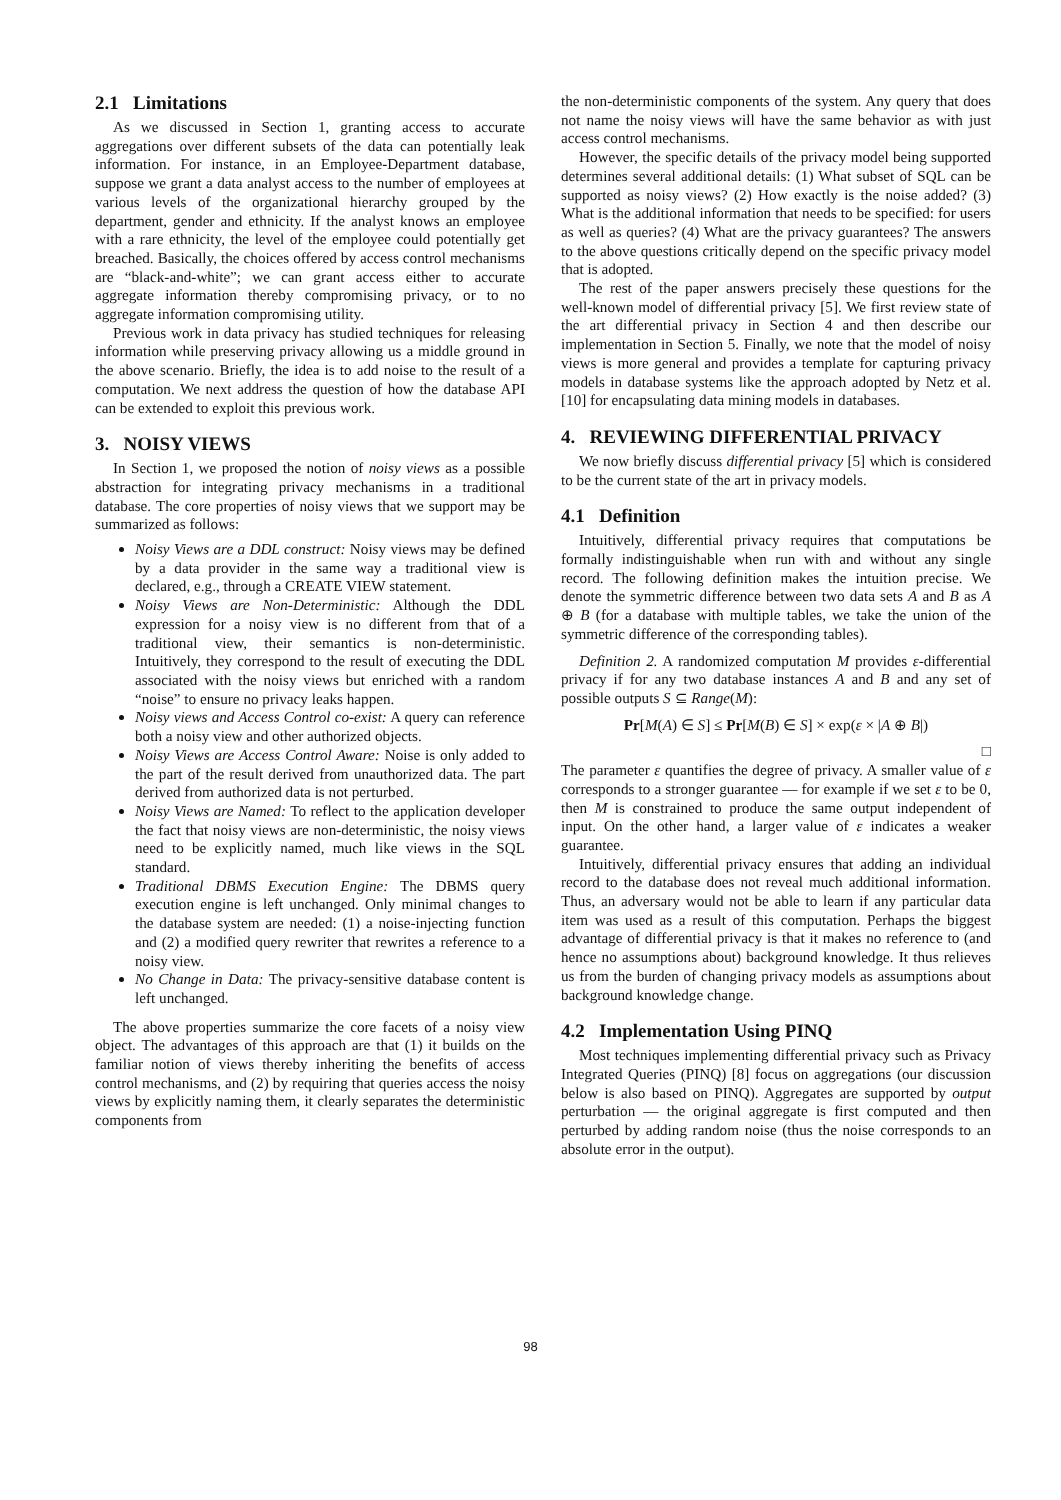2.1 Limitations
As we discussed in Section 1, granting access to accurate aggregations over different subsets of the data can potentially leak information. For instance, in an Employee-Department database, suppose we grant a data analyst access to the number of employees at various levels of the organizational hierarchy grouped by the department, gender and ethnicity. If the analyst knows an employee with a rare ethnicity, the level of the employee could potentially get breached. Basically, the choices offered by access control mechanisms are “black-and-white”; we can grant access either to accurate aggregate information thereby compromising privacy, or to no aggregate information compromising utility.
Previous work in data privacy has studied techniques for releasing information while preserving privacy allowing us a middle ground in the above scenario. Briefly, the idea is to add noise to the result of a computation. We next address the question of how the database API can be extended to exploit this previous work.
3. NOISY VIEWS
In Section 1, we proposed the notion of noisy views as a possible abstraction for integrating privacy mechanisms in a traditional database. The core properties of noisy views that we support may be summarized as follows:
Noisy Views are a DDL construct: Noisy views may be defined by a data provider in the same way a traditional view is declared, e.g., through a CREATE VIEW statement.
Noisy Views are Non-Deterministic: Although the DDL expression for a noisy view is no different from that of a traditional view, their semantics is non-deterministic. Intuitively, they correspond to the result of executing the DDL associated with the noisy views but enriched with a random “noise” to ensure no privacy leaks happen.
Noisy views and Access Control co-exist: A query can reference both a noisy view and other authorized objects.
Noisy Views are Access Control Aware: Noise is only added to the part of the result derived from unauthorized data. The part derived from authorized data is not perturbed.
Noisy Views are Named: To reflect to the application developer the fact that noisy views are non-deterministic, the noisy views need to be explicitly named, much like views in the SQL standard.
Traditional DBMS Execution Engine: The DBMS query execution engine is left unchanged. Only minimal changes to the database system are needed: (1) a noise-injecting function and (2) a modified query rewriter that rewrites a reference to a noisy view.
No Change in Data: The privacy-sensitive database content is left unchanged.
The above properties summarize the core facets of a noisy view object. The advantages of this approach are that (1) it builds on the familiar notion of views thereby inheriting the benefits of access control mechanisms, and (2) by requiring that queries access the noisy views by explicitly naming them, it clearly separates the deterministic components from
the non-deterministic components of the system. Any query that does not name the noisy views will have the same behavior as with just access control mechanisms.
However, the specific details of the privacy model being supported determines several additional details: (1) What subset of SQL can be supported as noisy views? (2) How exactly is the noise added? (3) What is the additional information that needs to be specified: for users as well as queries? (4) What are the privacy guarantees? The answers to the above questions critically depend on the specific privacy model that is adopted.
The rest of the paper answers precisely these questions for the well-known model of differential privacy [5]. We first review state of the art differential privacy in Section 4 and then describe our implementation in Section 5. Finally, we note that the model of noisy views is more general and provides a template for capturing privacy models in database systems like the approach adopted by Netz et al. [10] for encapsulating data mining models in databases.
4. REVIEWING DIFFERENTIAL PRIVACY
We now briefly discuss differential privacy [5] which is considered to be the current state of the art in privacy models.
4.1 Definition
Intuitively, differential privacy requires that computations be formally indistinguishable when run with and without any single record. The following definition makes the intuition precise. We denote the symmetric difference between two data sets A and B as A ⊕ B (for a database with multiple tables, we take the union of the symmetric difference of the corresponding tables).
Definition 2. A randomized computation M provides ε-differential privacy if for any two database instances A and B and any set of possible outputs S ⊆ Range(M):
Pr[M(A) ∈ S] ≤ Pr[M(B) ∈ S] × exp(ε × |A ⊕ B|)
□
The parameter ε quantifies the degree of privacy. A smaller value of ε corresponds to a stronger guarantee — for example if we set ε to be 0, then M is constrained to produce the same output independent of input. On the other hand, a larger value of ε indicates a weaker guarantee.
Intuitively, differential privacy ensures that adding an individual record to the database does not reveal much additional information. Thus, an adversary would not be able to learn if any particular data item was used as a result of this computation. Perhaps the biggest advantage of differential privacy is that it makes no reference to (and hence no assumptions about) background knowledge. It thus relieves us from the burden of changing privacy models as assumptions about background knowledge change.
4.2 Implementation Using PINQ
Most techniques implementing differential privacy such as Privacy Integrated Queries (PINQ) [8] focus on aggregations (our discussion below is also based on PINQ). Aggregates are supported by output perturbation — the original aggregate is first computed and then perturbed by adding random noise (thus the noise corresponds to an absolute error in the output).
98